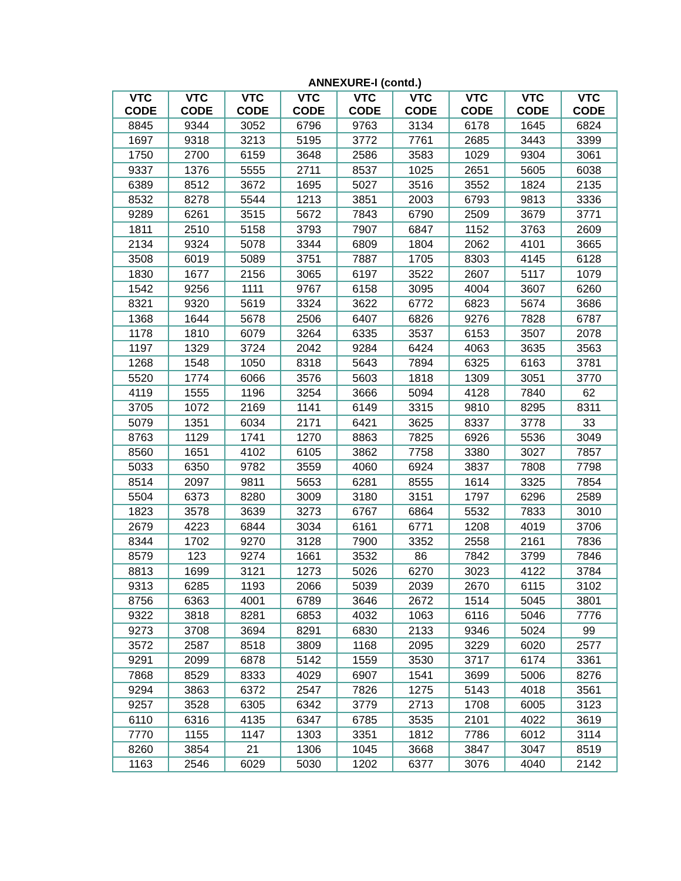ANNEXURE-I (contd.)
| VTC CODE | VTC CODE | VTC CODE | VTC CODE | VTC CODE | VTC CODE | VTC CODE | VTC CODE | VTC CODE |
| --- | --- | --- | --- | --- | --- | --- | --- | --- |
| 8845 | 9344 | 3052 | 6796 | 9763 | 3134 | 6178 | 1645 | 6824 |
| 1697 | 9318 | 3213 | 5195 | 3772 | 7761 | 2685 | 3443 | 3399 |
| 1750 | 2700 | 6159 | 3648 | 2586 | 3583 | 1029 | 9304 | 3061 |
| 9337 | 1376 | 5555 | 2711 | 8537 | 1025 | 2651 | 5605 | 6038 |
| 6389 | 8512 | 3672 | 1695 | 5027 | 3516 | 3552 | 1824 | 2135 |
| 8532 | 8278 | 5544 | 1213 | 3851 | 2003 | 6793 | 9813 | 3336 |
| 9289 | 6261 | 3515 | 5672 | 7843 | 6790 | 2509 | 3679 | 3771 |
| 1811 | 2510 | 5158 | 3793 | 7907 | 6847 | 1152 | 3763 | 2609 |
| 2134 | 9324 | 5078 | 3344 | 6809 | 1804 | 2062 | 4101 | 3665 |
| 3508 | 6019 | 5089 | 3751 | 7887 | 1705 | 8303 | 4145 | 6128 |
| 1830 | 1677 | 2156 | 3065 | 6197 | 3522 | 2607 | 5117 | 1079 |
| 1542 | 9256 | 1111 | 9767 | 6158 | 3095 | 4004 | 3607 | 6260 |
| 8321 | 9320 | 5619 | 3324 | 3622 | 6772 | 6823 | 5674 | 3686 |
| 1368 | 1644 | 5678 | 2506 | 6407 | 6826 | 9276 | 7828 | 6787 |
| 1178 | 1810 | 6079 | 3264 | 6335 | 3537 | 6153 | 3507 | 2078 |
| 1197 | 1329 | 3724 | 2042 | 9284 | 6424 | 4063 | 3635 | 3563 |
| 1268 | 1548 | 1050 | 8318 | 5643 | 7894 | 6325 | 6163 | 3781 |
| 5520 | 1774 | 6066 | 3576 | 5603 | 1818 | 1309 | 3051 | 3770 |
| 4119 | 1555 | 1196 | 3254 | 3666 | 5094 | 4128 | 7840 | 62 |
| 3705 | 1072 | 2169 | 1141 | 6149 | 3315 | 9810 | 8295 | 8311 |
| 5079 | 1351 | 6034 | 2171 | 6421 | 3625 | 8337 | 3778 | 33 |
| 8763 | 1129 | 1741 | 1270 | 8863 | 7825 | 6926 | 5536 | 3049 |
| 8560 | 1651 | 4102 | 6105 | 3862 | 7758 | 3380 | 3027 | 7857 |
| 5033 | 6350 | 9782 | 3559 | 4060 | 6924 | 3837 | 7808 | 7798 |
| 8514 | 2097 | 9811 | 5653 | 6281 | 8555 | 1614 | 3325 | 7854 |
| 5504 | 6373 | 8280 | 3009 | 3180 | 3151 | 1797 | 6296 | 2589 |
| 1823 | 3578 | 3639 | 3273 | 6767 | 6864 | 5532 | 7833 | 3010 |
| 2679 | 4223 | 6844 | 3034 | 6161 | 6771 | 1208 | 4019 | 3706 |
| 8344 | 1702 | 9270 | 3128 | 7900 | 3352 | 2558 | 2161 | 7836 |
| 8579 | 123 | 9274 | 1661 | 3532 | 86 | 7842 | 3799 | 7846 |
| 8813 | 1699 | 3121 | 1273 | 5026 | 6270 | 3023 | 4122 | 3784 |
| 9313 | 6285 | 1193 | 2066 | 5039 | 2039 | 2670 | 6115 | 3102 |
| 8756 | 6363 | 4001 | 6789 | 3646 | 2672 | 1514 | 5045 | 3801 |
| 9322 | 3818 | 8281 | 6853 | 4032 | 1063 | 6116 | 5046 | 7776 |
| 9273 | 3708 | 3694 | 8291 | 6830 | 2133 | 9346 | 5024 | 99 |
| 3572 | 2587 | 8518 | 3809 | 1168 | 2095 | 3229 | 6020 | 2577 |
| 9291 | 2099 | 6878 | 5142 | 1559 | 3530 | 3717 | 6174 | 3361 |
| 7868 | 8529 | 8333 | 4029 | 6907 | 1541 | 3699 | 5006 | 8276 |
| 9294 | 3863 | 6372 | 2547 | 7826 | 1275 | 5143 | 4018 | 3561 |
| 9257 | 3528 | 6305 | 6342 | 3779 | 2713 | 1708 | 6005 | 3123 |
| 6110 | 6316 | 4135 | 6347 | 6785 | 3535 | 2101 | 4022 | 3619 |
| 7770 | 1155 | 1147 | 1303 | 3351 | 1812 | 7786 | 6012 | 3114 |
| 8260 | 3854 | 21 | 1306 | 1045 | 3668 | 3847 | 3047 | 8519 |
| 1163 | 2546 | 6029 | 5030 | 1202 | 6377 | 3076 | 4040 | 2142 |